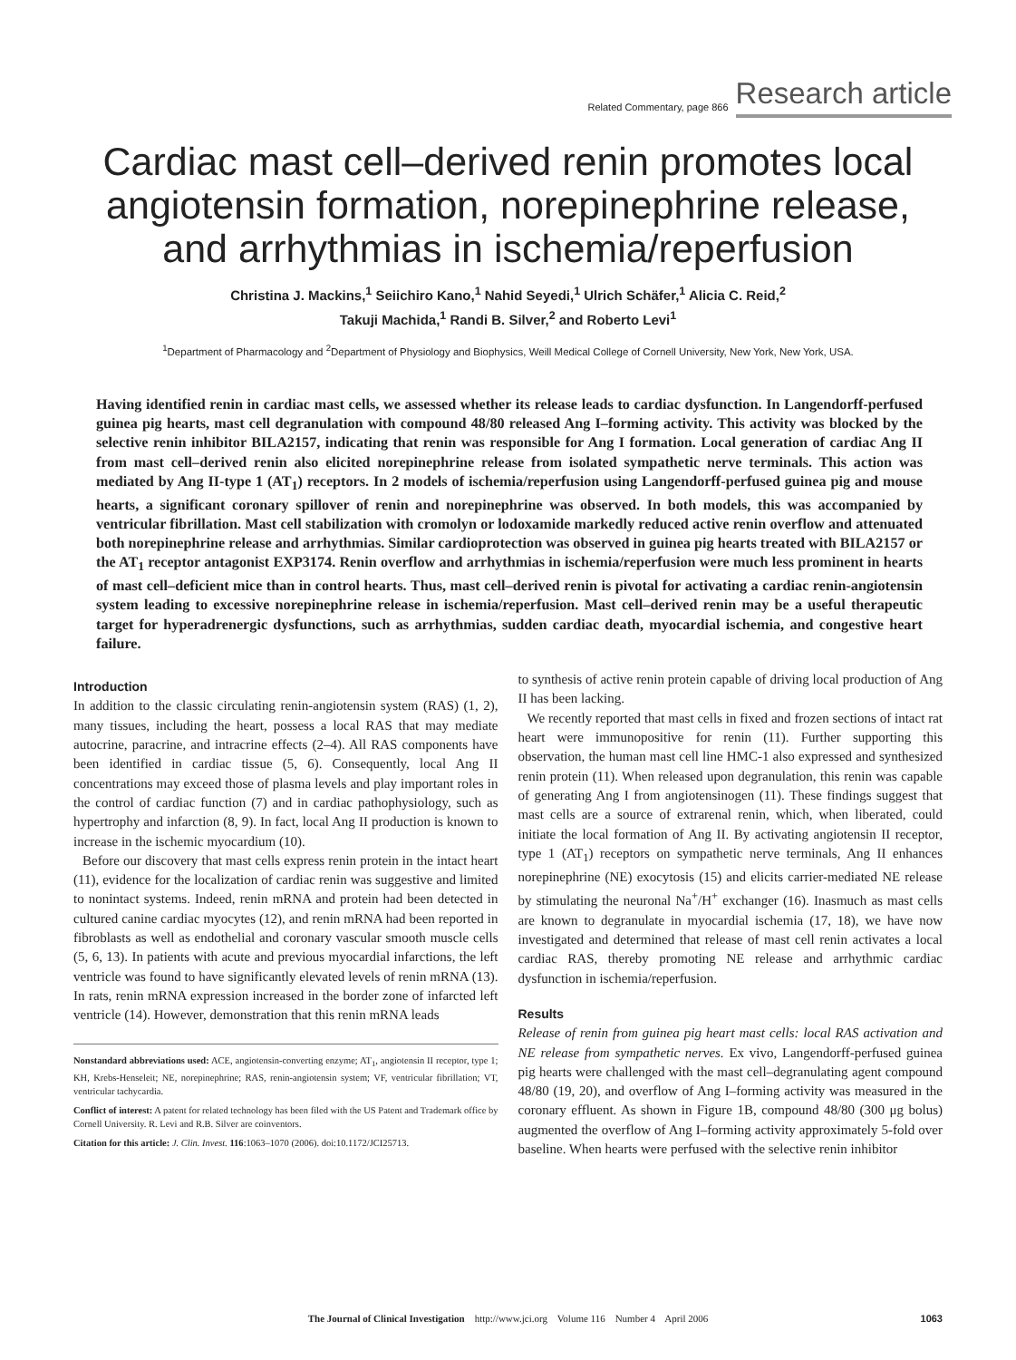Related Commentary, page 866 Research article
Cardiac mast cell–derived renin promotes local angiotensin formation, norepinephrine release, and arrhythmias in ischemia/reperfusion
Christina J. Mackins,<sup>1</sup> Seiichiro Kano,<sup>1</sup> Nahid Seyedi,<sup>1</sup> Ulrich Schäfer,<sup>1</sup> Alicia C. Reid,<sup>2</sup>
Takuji Machida,<sup>1</sup> Randi B. Silver,<sup>2</sup> and Roberto Levi<sup>1</sup>
<sup>1</sup> Department of Pharmacology and <sup>2</sup>Department of Physiology and Biophysics, Weill Medical College of Cornell University, New York, New York, USA.
Having identified renin in cardiac mast cells, we assessed whether its release leads to cardiac dysfunction. In Langendorff-perfused guinea pig hearts, mast cell degranulation with compound 48/80 released Ang I–forming activity. This activity was blocked by the selective renin inhibitor BILA2157, indicating that renin was responsible for Ang I formation. Local generation of cardiac Ang II from mast cell–derived renin also elicited norepinephrine release from isolated sympathetic nerve terminals. This action was mediated by Ang II-type 1 (AT<sub>1</sub>) receptors. In 2 models of ischemia/reperfusion using Langendorff-perfused guinea pig and mouse hearts, a significant coronary spillover of renin and norepinephrine was observed. In both models, this was accompanied by ventricular fibrillation. Mast cell stabilization with cromolyn or lodoxamide markedly reduced active renin overflow and attenuated both norepinephrine release and arrhythmias. Similar cardioprotection was observed in guinea pig hearts treated with BILA2157 or the AT<sub>1</sub> receptor antagonist EXP3174. Renin overflow and arrhythmias in ischemia/reperfusion were much less prominent in hearts of mast cell–deficient mice than in control hearts. Thus, mast cell–derived renin is pivotal for activating a cardiac renin-angiotensin system leading to excessive norepinephrine release in ischemia/reperfusion. Mast cell–derived renin may be a useful therapeutic target for hyperadrenergic dysfunctions, such as arrhythmias, sudden cardiac death, myocardial ischemia, and congestive heart failure.
Introduction
In addition to the classic circulating renin-angiotensin system (RAS) (1, 2), many tissues, including the heart, possess a local RAS that may mediate autocrine, paracrine, and intracrine effects (2–4). All RAS components have been identified in cardiac tissue (5, 6). Consequently, local Ang II concentrations may exceed those of plasma levels and play important roles in the control of cardiac function (7) and in cardiac pathophysiology, such as hypertrophy and infarction (8, 9). In fact, local Ang II production is known to increase in the ischemic myocardium (10).
Before our discovery that mast cells express renin protein in the intact heart (11), evidence for the localization of cardiac renin was suggestive and limited to nonintact systems. Indeed, renin mRNA and protein had been detected in cultured canine cardiac myocytes (12), and renin mRNA had been reported in fibroblasts as well as endothelial and coronary vascular smooth muscle cells (5, 6, 13). In patients with acute and previous myocardial infarctions, the left ventricle was found to have significantly elevated levels of renin mRNA (13). In rats, renin mRNA expression increased in the border zone of infarcted left ventricle (14). However, demonstration that this renin mRNA leads
Nonstandard abbreviations used: ACE, angiotensin-converting enzyme; AT<sub>1</sub>, angiotensin II receptor, type 1; KH, Krebs-Henseleit; NE, norepinephrine; RAS, renin-angiotensin system; VF, ventricular fibrillation; VT, ventricular tachycardia.
Conflict of interest: A patent for related technology has been filed with the US Patent and Trademark office by Cornell University. R. Levi and R.B. Silver are coinventors.
Citation for this article: J. Clin. Invest. 116:1063–1070 (2006). doi:10.1172/JCI25713.
to synthesis of active renin protein capable of driving local production of Ang II has been lacking.
We recently reported that mast cells in fixed and frozen sections of intact rat heart were immunopositive for renin (11). Further supporting this observation, the human mast cell line HMC-1 also expressed and synthesized renin protein (11). When released upon degranulation, this renin was capable of generating Ang I from angiotensinogen (11). These findings suggest that mast cells are a source of extrarenal renin, which, when liberated, could initiate the local formation of Ang II. By activating angiotensin II receptor, type 1 (AT<sub>1</sub>) receptors on sympathetic nerve terminals, Ang II enhances norepinephrine (NE) exocytosis (15) and elicits carrier-mediated NE release by stimulating the neuronal Na<sup>+</sup>/H<sup>+</sup> exchanger (16). Inasmuch as mast cells are known to degranulate in myocardial ischemia (17, 18), we have now investigated and determined that release of mast cell renin activates a local cardiac RAS, thereby promoting NE release and arrhythmic cardiac dysfunction in ischemia/reperfusion.
Results
Release of renin from guinea pig heart mast cells: local RAS activation and NE release from sympathetic nerves. Ex vivo, Langendorff-perfused guinea pig hearts were challenged with the mast cell–degranulating agent compound 48/80 (19, 20), and overflow of Ang I–forming activity was measured in the coronary effluent. As shown in Figure 1B, compound 48/80 (300 μg bolus) augmented the overflow of Ang I–forming activity approximately 5-fold over baseline. When hearts were perfused with the selective renin inhibitor
The Journal of Clinical Investigation http://www.jci.org Volume 116 Number 4 April 2006 1063